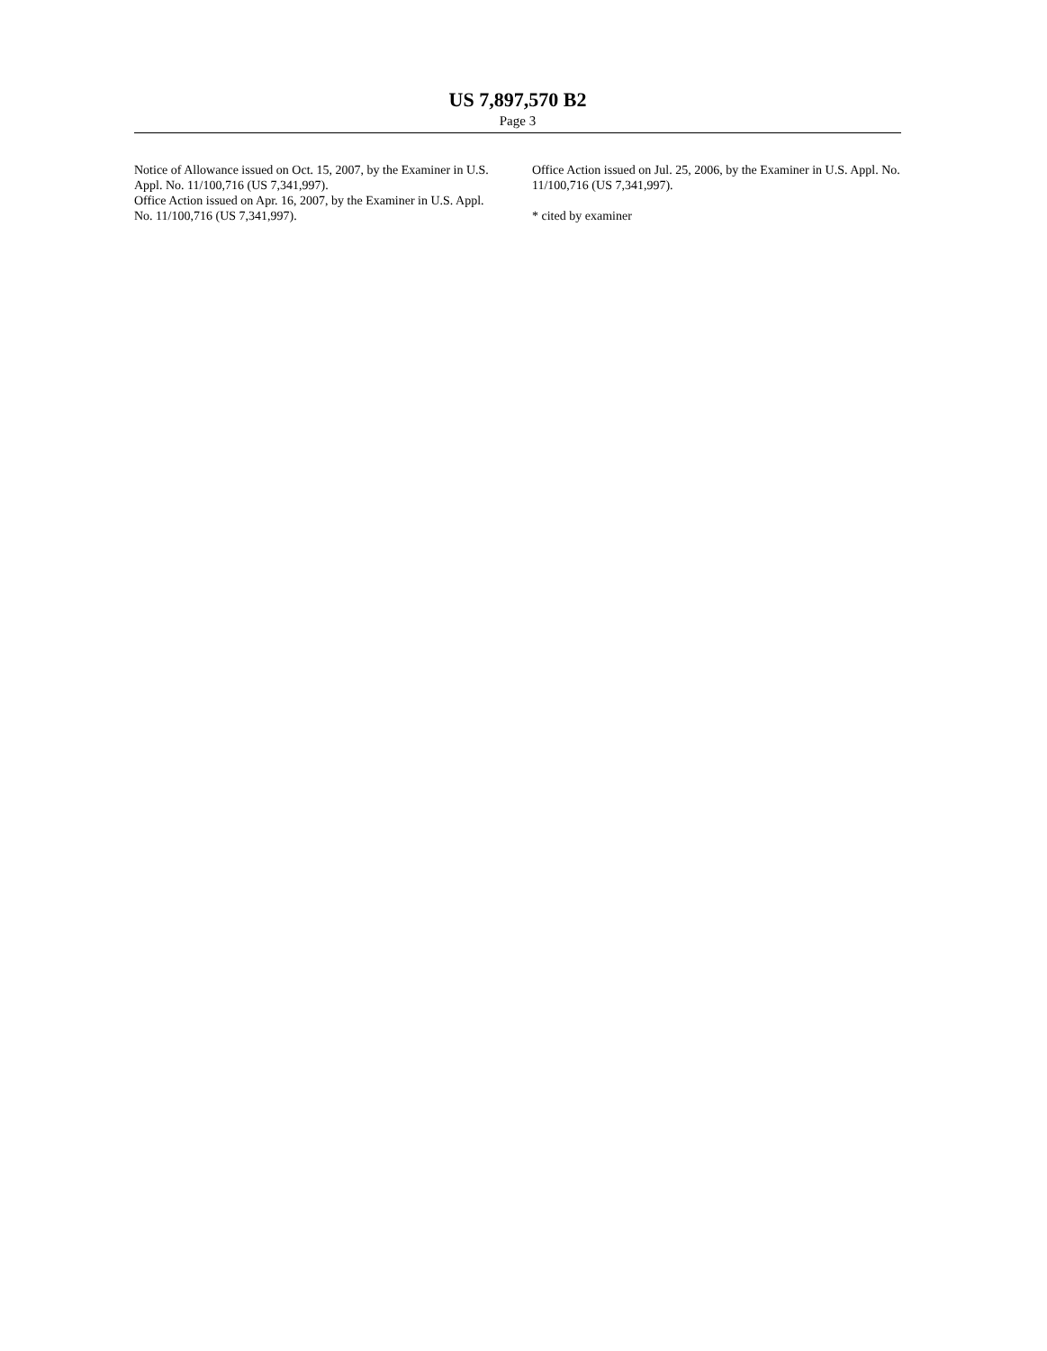US 7,897,570 B2
Page 3
Notice of Allowance issued on Oct. 15, 2007, by the Examiner in U.S. Appl. No. 11/100,716 (US 7,341,997).
Office Action issued on Apr. 16, 2007, by the Examiner in U.S. Appl. No. 11/100,716 (US 7,341,997).
Office Action issued on Jul. 25, 2006, by the Examiner in U.S. Appl. No. 11/100,716 (US 7,341,997).
* cited by examiner